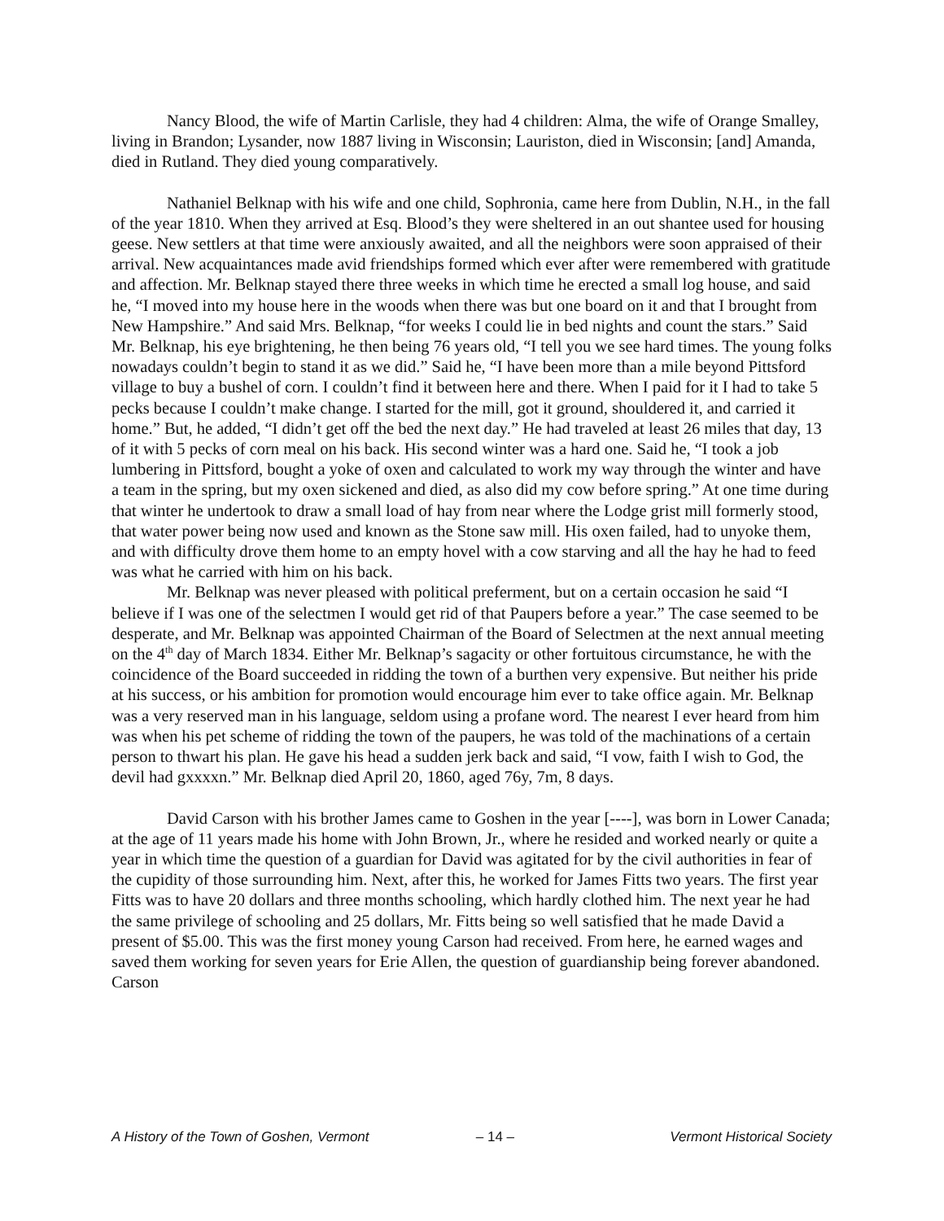Nancy Blood, the wife of Martin Carlisle, they had 4 children: Alma, the wife of Orange Smalley, living in Brandon; Lysander, now 1887 living in Wisconsin; Lauriston, died in Wisconsin; [and] Amanda, died in Rutland. They died young comparatively.
Nathaniel Belknap with his wife and one child, Sophronia, came here from Dublin, N.H., in the fall of the year 1810. When they arrived at Esq. Blood’s they were sheltered in an out shantee used for housing geese. New settlers at that time were anxiously awaited, and all the neighbors were soon appraised of their arrival. New acquaintances made avid friendships formed which ever after were remembered with gratitude and affection. Mr. Belknap stayed there three weeks in which time he erected a small log house, and said he, “I moved into my house here in the woods when there was but one board on it and that I brought from New Hampshire.” And said Mrs. Belknap, “for weeks I could lie in bed nights and count the stars.” Said Mr. Belknap, his eye brightening, he then being 76 years old, “I tell you we see hard times. The young folks nowadays couldn’t begin to stand it as we did.” Said he, “I have been more than a mile beyond Pittsford village to buy a bushel of corn. I couldn’t find it between here and there. When I paid for it I had to take 5 pecks because I couldn’t make change. I started for the mill, got it ground, shouldered it, and carried it home.” But, he added, “I didn’t get off the bed the next day.” He had traveled at least 26 miles that day, 13 of it with 5 pecks of corn meal on his back. His second winter was a hard one. Said he, “I took a job lumbering in Pittsford, bought a yoke of oxen and calculated to work my way through the winter and have a team in the spring, but my oxen sickened and died, as also did my cow before spring.” At one time during that winter he undertook to draw a small load of hay from near where the Lodge grist mill formerly stood, that water power being now used and known as the Stone saw mill. His oxen failed, had to unyoke them, and with difficulty drove them home to an empty hovel with a cow starving and all the hay he had to feed was what he carried with him on his back.
Mr. Belknap was never pleased with political preferment, but on a certain occasion he said “I believe if I was one of the selectmen I would get rid of that Paupers before a year.” The case seemed to be desperate, and Mr. Belknap was appointed Chairman of the Board of Selectmen at the next annual meeting on the 4<sup>th</sup> day of March 1834. Either Mr. Belknap’s sagacity or other fortuitous circumstance, he with the coincidence of the Board succeeded in ridding the town of a burthen very expensive. But neither his pride at his success, or his ambition for promotion would encourage him ever to take office again. Mr. Belknap was a very reserved man in his language, seldom using a profane word. The nearest I ever heard from him was when his pet scheme of ridding the town of the paupers, he was told of the machinations of a certain person to thwart his plan. He gave his head a sudden jerk back and said, “I vow, faith I wish to God, the devil had gxxxxn.” Mr. Belknap died April 20, 1860, aged 76y, 7m, 8 days.
David Carson with his brother James came to Goshen in the year [----], was born in Lower Canada; at the age of 11 years made his home with John Brown, Jr., where he resided and worked nearly or quite a year in which time the question of a guardian for David was agitated for by the civil authorities in fear of the cupidity of those surrounding him. Next, after this, he worked for James Fitts two years. The first year Fitts was to have 20 dollars and three months schooling, which hardly clothed him. The next year he had the same privilege of schooling and 25 dollars, Mr. Fitts being so well satisfied that he made David a present of $5.00. This was the first money young Carson had received. From here, he earned wages and saved them working for seven years for Erie Allen, the question of guardianship being forever abandoned. Carson
A History of the Town of Goshen, Vermont – 14 – Vermont Historical Society